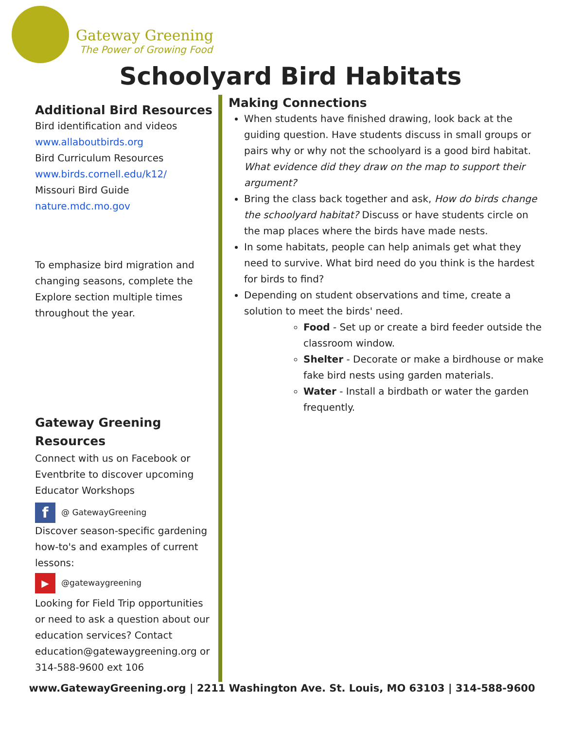Gateway Greening
The Power of Growing Food
Schoolyard Bird Habitats
Additional Bird Resources
Bird identification and videos
www.allaboutbirds.org
Bird Curriculum Resources
www.birds.cornell.edu/k12/
Missouri Bird Guide
nature.mdc.mo.gov
To emphasize bird migration and changing seasons, complete the Explore section multiple times throughout the year.
Gateway Greening Resources
Connect with us on Facebook or Eventbrite to discover upcoming Educator Workshops
f @ GatewayGreening
Discover season-specific gardening how-to's and examples of current lessons:
▶ @gatewaygreening
Looking for Field Trip opportunities or need to ask a question about our education services? Contact education@gatewaygreening.org or 314-588-9600 ext 106
Making Connections
When students have finished drawing, look back at the guiding question. Have students discuss in small groups or pairs why or why not the schoolyard is a good bird habitat. What evidence did they draw on the map to support their argument?
Bring the class back together and ask, How do birds change the schoolyard habitat? Discuss or have students circle on the map places where the birds have made nests.
In some habitats, people can help animals get what they need to survive. What bird need do you think is the hardest for birds to find?
Depending on student observations and time, create a solution to meet the birds' need.
Food - Set up or create a bird feeder outside the classroom window.
Shelter - Decorate or make a birdhouse or make fake bird nests using garden materials.
Water - Install a birdbath or water the garden frequently.
www.GatewayGreening.org | 2211 Washington Ave. St. Louis, MO 63103 | 314-588-9600